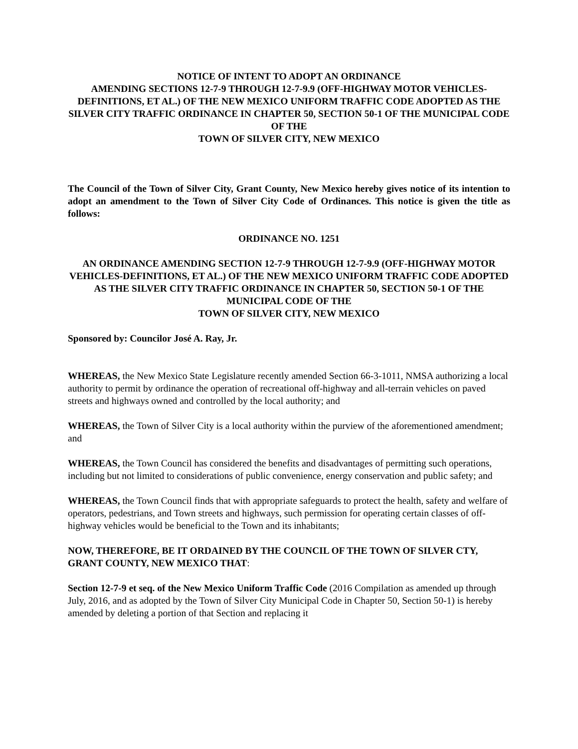NOTICE OF INTENT TO ADOPT AN ORDINANCE
AMENDING SECTIONS 12-7-9 THROUGH 12-7-9.9 (OFF-HIGHWAY MOTOR VEHICLES-DEFINITIONS, ET AL.) OF THE NEW MEXICO UNIFORM TRAFFIC CODE ADOPTED AS THE SILVER CITY TRAFFIC ORDINANCE IN CHAPTER 50, SECTION 50-1 OF THE MUNICIPAL CODE OF THE
TOWN OF SILVER CITY, NEW MEXICO
The Council of the Town of Silver City, Grant County, New Mexico hereby gives notice of its intention to adopt an amendment to the Town of Silver City Code of Ordinances. This notice is given the title as follows:
ORDINANCE NO. 1251
AN ORDINANCE AMENDING SECTION 12-7-9 THROUGH 12-7-9.9 (OFF-HIGHWAY MOTOR VEHICLES-DEFINITIONS, ET AL.) OF THE NEW MEXICO UNIFORM TRAFFIC CODE ADOPTED AS THE SILVER CITY TRAFFIC ORDINANCE IN CHAPTER 50, SECTION 50-1 OF THE MUNICIPAL CODE OF THE
TOWN OF SILVER CITY, NEW MEXICO
Sponsored by: Councilor José A. Ray, Jr.
WHEREAS, the New Mexico State Legislature recently amended Section 66-3-1011, NMSA authorizing a local authority to permit by ordinance the operation of recreational off-highway and all-terrain vehicles on paved streets and highways owned and controlled by the local authority; and
WHEREAS, the Town of Silver City is a local authority within the purview of the aforementioned amendment; and
WHEREAS, the Town Council has considered the benefits and disadvantages of permitting such operations, including but not limited to considerations of public convenience, energy conservation and public safety; and
WHEREAS, the Town Council finds that with appropriate safeguards to protect the health, safety and welfare of operators, pedestrians, and Town streets and highways, such permission for operating certain classes of off-highway vehicles would be beneficial to the Town and its inhabitants;
NOW, THEREFORE, BE IT ORDAINED BY THE COUNCIL OF THE TOWN OF SILVER CTY, GRANT COUNTY, NEW MEXICO THAT:
Section 12-7-9 et seq. of the New Mexico Uniform Traffic Code (2016 Compilation as amended up through July, 2016, and as adopted by the Town of Silver City Municipal Code in Chapter 50, Section 50-1) is hereby amended by deleting a portion of that Section and replacing it